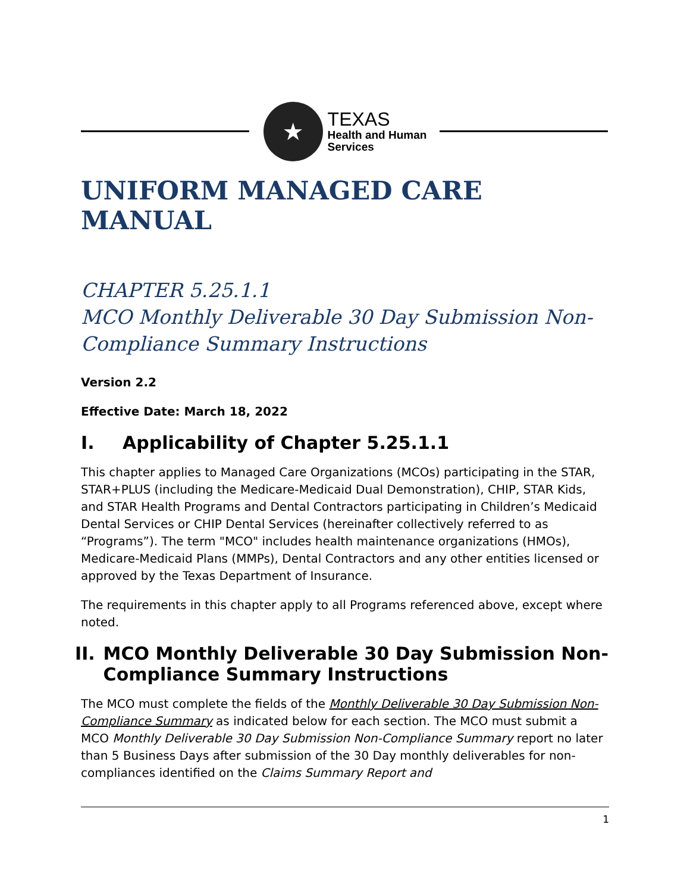★
TEXAS
Health and Human
Services
UNIFORM MANAGED CARE MANUAL
CHAPTER 5.25.1.1
MCO Monthly Deliverable 30 Day Submission Non-Compliance Summary Instructions
Version 2.2
Effective Date: March 18, 2022
I. Applicability of Chapter 5.25.1.1
This chapter applies to Managed Care Organizations (MCOs) participating in the STAR, STAR+PLUS (including the Medicare-Medicaid Dual Demonstration), CHIP, STAR Kids, and STAR Health Programs and Dental Contractors participating in Children’s Medicaid Dental Services or CHIP Dental Services (hereinafter collectively referred to as “Programs”). The term "MCO" includes health maintenance organizations (HMOs), Medicare-Medicaid Plans (MMPs), Dental Contractors and any other entities licensed or approved by the Texas Department of Insurance.
The requirements in this chapter apply to all Programs referenced above, except where noted.
II. MCO Monthly Deliverable 30 Day Submission Non-Compliance Summary Instructions
The MCO must complete the fields of the Monthly Deliverable 30 Day Submission Non-Compliance Summary as indicated below for each section. The MCO must submit a MCO Monthly Deliverable 30 Day Submission Non-Compliance Summary report no later than 5 Business Days after submission of the 30 Day monthly deliverables for non-compliances identified on the Claims Summary Report and
1